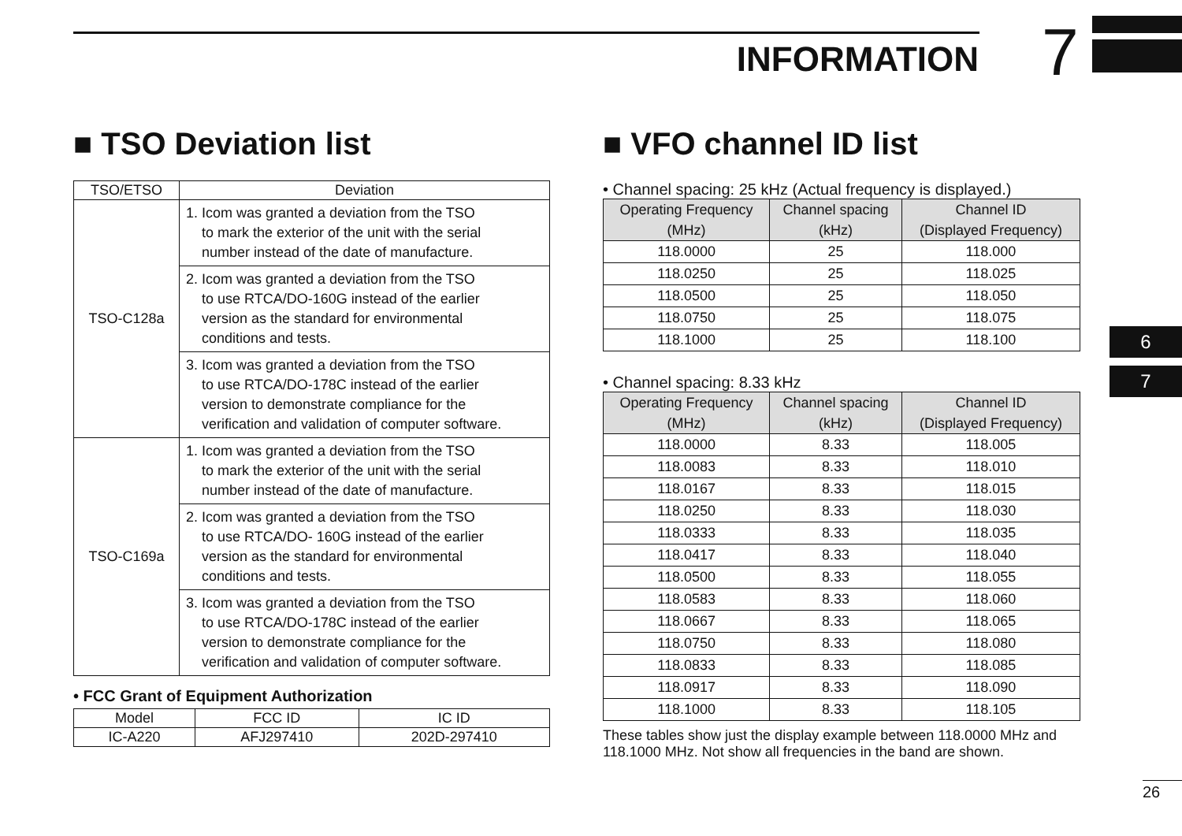INFORMATION 7
6
7
■ TSO Deviation list
| TSO/ETSO | Deviation |
| --- | --- |
| TSO-C128a | 1. Icom was granted a deviation from the TSO to mark the exterior of the unit with the serial number instead of the date of manufacture. |
| | 2. Icom was granted a deviation from the TSO to use RTCA/DO-160G instead of the earlier version as the standard for environmental conditions and tests. |
| | 3. Icom was granted a deviation from the TSO to use RTCA/DO-178C instead of the earlier version to demonstrate compliance for the verification and validation of computer software. |
| TSO-C169a | 1. Icom was granted a deviation from the TSO to mark the exterior of the unit with the serial number instead of the date of manufacture. |
| | 2. Icom was granted a deviation from the TSO to use RTCA/DO- 160G instead of the earlier version as the standard for environmental conditions and tests. |
| | 3. Icom was granted a deviation from the TSO to use RTCA/DO-178C instead of the earlier version to demonstrate compliance for the verification and validation of computer software. |
• FCC Grant of Equipment Authorization
| Model | FCC ID | IC ID |
| --- | --- | --- |
| IC-A220 | AFJ297410 | 202D-297410 |
■ VFO channel ID list
• Channel spacing: 25 kHz (Actual frequency is displayed.)
| Operating Frequency (MHz) | Channel spacing (kHz) | Channel ID (Displayed Frequency) |
| --- | --- | --- |
| 118.0000 | 25 | 118.000 |
| 118.0250 | 25 | 118.025 |
| 118.0500 | 25 | 118.050 |
| 118.0750 | 25 | 118.075 |
| 118.1000 | 25 | 118.100 |
• Channel spacing: 8.33 kHz
| Operating Frequency (MHz) | Channel spacing (kHz) | Channel ID (Displayed Frequency) |
| --- | --- | --- |
| 118.0000 | 8.33 | 118.005 |
| 118.0083 | 8.33 | 118.010 |
| 118.0167 | 8.33 | 118.015 |
| 118.0250 | 8.33 | 118.030 |
| 118.0333 | 8.33 | 118.035 |
| 118.0417 | 8.33 | 118.040 |
| 118.0500 | 8.33 | 118.055 |
| 118.0583 | 8.33 | 118.060 |
| 118.0667 | 8.33 | 118.065 |
| 118.0750 | 8.33 | 118.080 |
| 118.0833 | 8.33 | 118.085 |
| 118.0917 | 8.33 | 118.090 |
| 118.1000 | 8.33 | 118.105 |
These tables show just the display example between 118.0000 MHz and 118.1000 MHz. Not show all frequencies in the band are shown.
26